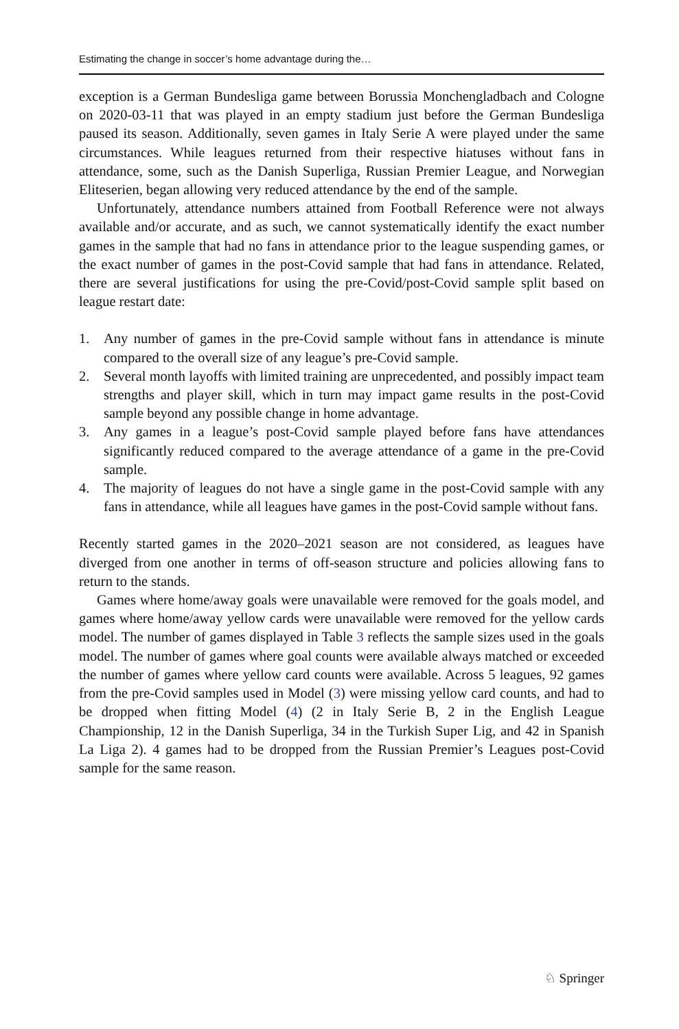Estimating the change in soccer’s home advantage during the…
exception is a German Bundesliga game between Borussia Monchengladbach and Cologne on 2020-03-11 that was played in an empty stadium just before the German Bundesliga paused its season. Additionally, seven games in Italy Serie A were played under the same circumstances. While leagues returned from their respective hiatuses without fans in attendance, some, such as the Danish Superliga, Russian Premier League, and Norwegian Eliteserien, began allowing very reduced attendance by the end of the sample.
Unfortunately, attendance numbers attained from Football Reference were not always available and/or accurate, and as such, we cannot systematically identify the exact number games in the sample that had no fans in attendance prior to the league suspending games, or the exact number of games in the post-Covid sample that had fans in attendance. Related, there are several justifications for using the pre-Covid/post-Covid sample split based on league restart date:
1. Any number of games in the pre-Covid sample without fans in attendance is minute compared to the overall size of any league’s pre-Covid sample.
2. Several month layoffs with limited training are unprecedented, and possibly impact team strengths and player skill, which in turn may impact game results in the post-Covid sample beyond any possible change in home advantage.
3. Any games in a league’s post-Covid sample played before fans have attendances significantly reduced compared to the average attendance of a game in the pre-Covid sample.
4. The majority of leagues do not have a single game in the post-Covid sample with any fans in attendance, while all leagues have games in the post-Covid sample without fans.
Recently started games in the 2020–2021 season are not considered, as leagues have diverged from one another in terms of off-season structure and policies allowing fans to return to the stands.
Games where home/away goals were unavailable were removed for the goals model, and games where home/away yellow cards were unavailable were removed for the yellow cards model. The number of games displayed in Table 3 reflects the sample sizes used in the goals model. The number of games where goal counts were available always matched or exceeded the number of games where yellow card counts were available. Across 5 leagues, 92 games from the pre-Covid samples used in Model (3) were missing yellow card counts, and had to be dropped when fitting Model (4) (2 in Italy Serie B, 2 in the English League Championship, 12 in the Danish Superliga, 34 in the Turkish Super Lig, and 42 in Spanish La Liga 2). 4 games had to be dropped from the Russian Premier’s Leagues post-Covid sample for the same reason.
♘ Springer